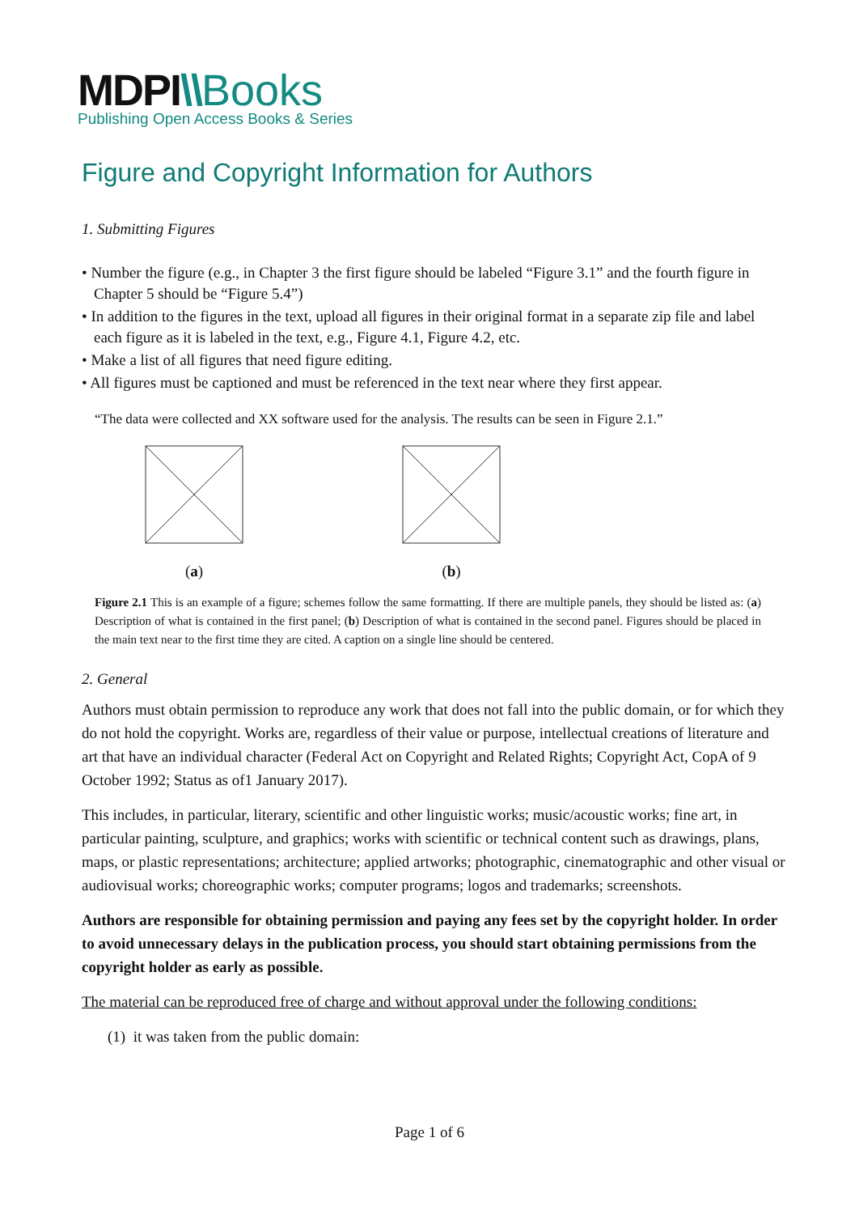MDPI\\Books
Publishing Open Access Books & Series
Figure and Copyright Information for Authors
1. Submitting Figures
• Number the figure (e.g., in Chapter 3 the first figure should be labeled “Figure 3.1” and the fourth figure in Chapter 5 should be “Figure 5.4”)
• In addition to the figures in the text, upload all figures in their original format in a separate zip file and label each figure as it is labeled in the text, e.g., Figure 4.1, Figure 4.2, etc.
• Make a list of all figures that need figure editing.
• All figures must be captioned and must be referenced in the text near where they first appear.
“The data were collected and XX software used for the analysis. The results can be seen in Figure 2.1.”
(a) (b)
Figure 2.1 This is an example of a figure; schemes follow the same formatting. If there are multiple panels, they should be listed as: (a) Description of what is contained in the first panel; (b) Description of what is contained in the second panel. Figures should be placed in the main text near to the first time they are cited. A caption on a single line should be centered.
2. General
Authors must obtain permission to reproduce any work that does not fall into the public domain, or for which they do not hold the copyright. Works are, regardless of their value or purpose, intellectual creations of literature and art that have an individual character (Federal Act on Copyright and Related Rights; Copyright Act, CopA of 9 October 1992; Status as of1 January 2017).
This includes, in particular, literary, scientific and other linguistic works; music/acoustic works; fine art, in particular painting, sculpture, and graphics; works with scientific or technical content such as drawings, plans, maps, or plastic representations; architecture; applied artworks; photographic, cinematographic and other visual or audiovisual works; choreographic works; computer programs; logos and trademarks; screenshots.
Authors are responsible for obtaining permission and paying any fees set by the copyright holder. In order to avoid unnecessary delays in the publication process, you should start obtaining permissions from the copyright holder as early as possible.
The material can be reproduced free of charge and without approval under the following conditions:
(1) it was taken from the public domain:
Page 1 of 6